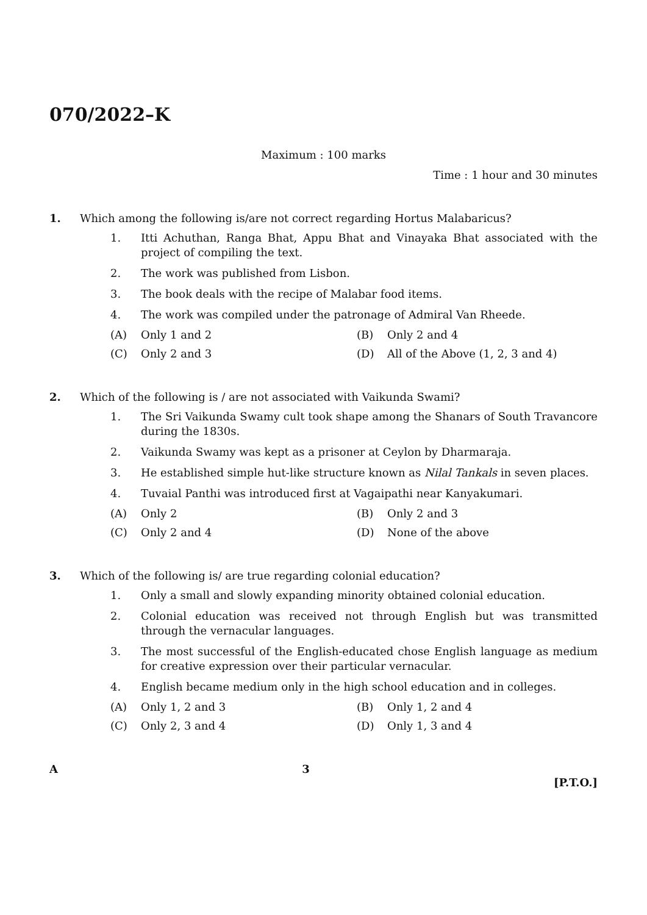070/2022–K
Maximum : 100 marks
Time : 1 hour and 30 minutes
1. Which among the following is/are not correct regarding Hortus Malabaricus?
1. Itti Achuthan, Ranga Bhat, Appu Bhat and Vinayaka Bhat associated with the project of compiling the text.
2. The work was published from Lisbon.
3. The book deals with the recipe of Malabar food items.
4. The work was compiled under the patronage of Admiral Van Rheede.
(A) Only 1 and 2
(B) Only 2 and 4
(C) Only 2 and 3
(D) All of the Above (1, 2, 3 and 4)
2. Which of the following is / are not associated with Vaikunda Swami?
1. The Sri Vaikunda Swamy cult took shape among the Shanars of South Travancore during the 1830s.
2. Vaikunda Swamy was kept as a prisoner at Ceylon by Dharmaraja.
3. He established simple hut-like structure known as Nilal Tankals in seven places.
4. Tuvaial Panthi was introduced first at Vagaipathi near Kanyakumari.
(A) Only 2
(B) Only 2 and 3
(C) Only 2 and 4
(D) None of the above
3. Which of the following is/ are true regarding colonial education?
1. Only a small and slowly expanding minority obtained colonial education.
2. Colonial education was received not through English but was transmitted through the vernacular languages.
3. The most successful of the English-educated chose English language as medium for creative expression over their particular vernacular.
4. English became medium only in the high school education and in colleges.
(A) Only 1, 2 and 3
(B) Only 1, 2 and 4
(C) Only 2, 3 and 4
(D) Only 1, 3 and 4
A 3 [P.T.O.]